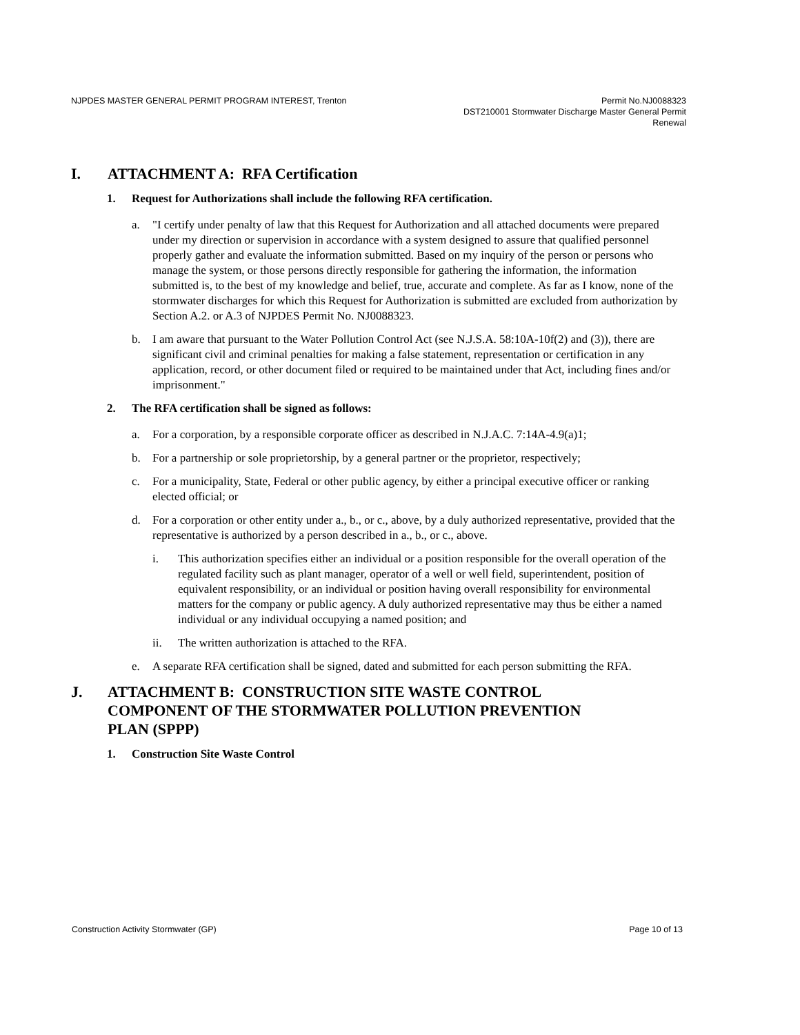NJPDES MASTER GENERAL PERMIT PROGRAM INTEREST, Trenton
Permit No.NJ0088323
DST210001 Stormwater Discharge Master General Permit
Renewal
I. ATTACHMENT A: RFA Certification
1. Request for Authorizations shall include the following RFA certification.
a. "I certify under penalty of law that this Request for Authorization and all attached documents were prepared under my direction or supervision in accordance with a system designed to assure that qualified personnel properly gather and evaluate the information submitted. Based on my inquiry of the person or persons who manage the system, or those persons directly responsible for gathering the information, the information submitted is, to the best of my knowledge and belief, true, accurate and complete. As far as I know, none of the stormwater discharges for which this Request for Authorization is submitted are excluded from authorization by Section A.2. or A.3 of NJPDES Permit No. NJ0088323.
b. I am aware that pursuant to the Water Pollution Control Act (see N.J.S.A. 58:10A-10f(2) and (3)), there are significant civil and criminal penalties for making a false statement, representation or certification in any application, record, or other document filed or required to be maintained under that Act, including fines and/or imprisonment."
2. The RFA certification shall be signed as follows:
a. For a corporation, by a responsible corporate officer as described in N.J.A.C. 7:14A-4.9(a)1;
b. For a partnership or sole proprietorship, by a general partner or the proprietor, respectively;
c. For a municipality, State, Federal or other public agency, by either a principal executive officer or ranking elected official; or
d. For a corporation or other entity under a., b., or c., above, by a duly authorized representative, provided that the representative is authorized by a person described in a., b., or c., above.
i. This authorization specifies either an individual or a position responsible for the overall operation of the regulated facility such as plant manager, operator of a well or well field, superintendent, position of equivalent responsibility, or an individual or position having overall responsibility for environmental matters for the company or public agency. A duly authorized representative may thus be either a named individual or any individual occupying a named position; and
ii. The written authorization is attached to the RFA.
e. A separate RFA certification shall be signed, dated and submitted for each person submitting the RFA.
J. ATTACHMENT B: CONSTRUCTION SITE WASTE CONTROL
COMPONENT OF THE STORMWATER POLLUTION PREVENTION
PLAN (SPPP)
1. Construction Site Waste Control
Construction Activity Stormwater (GP)
Page 10 of 13